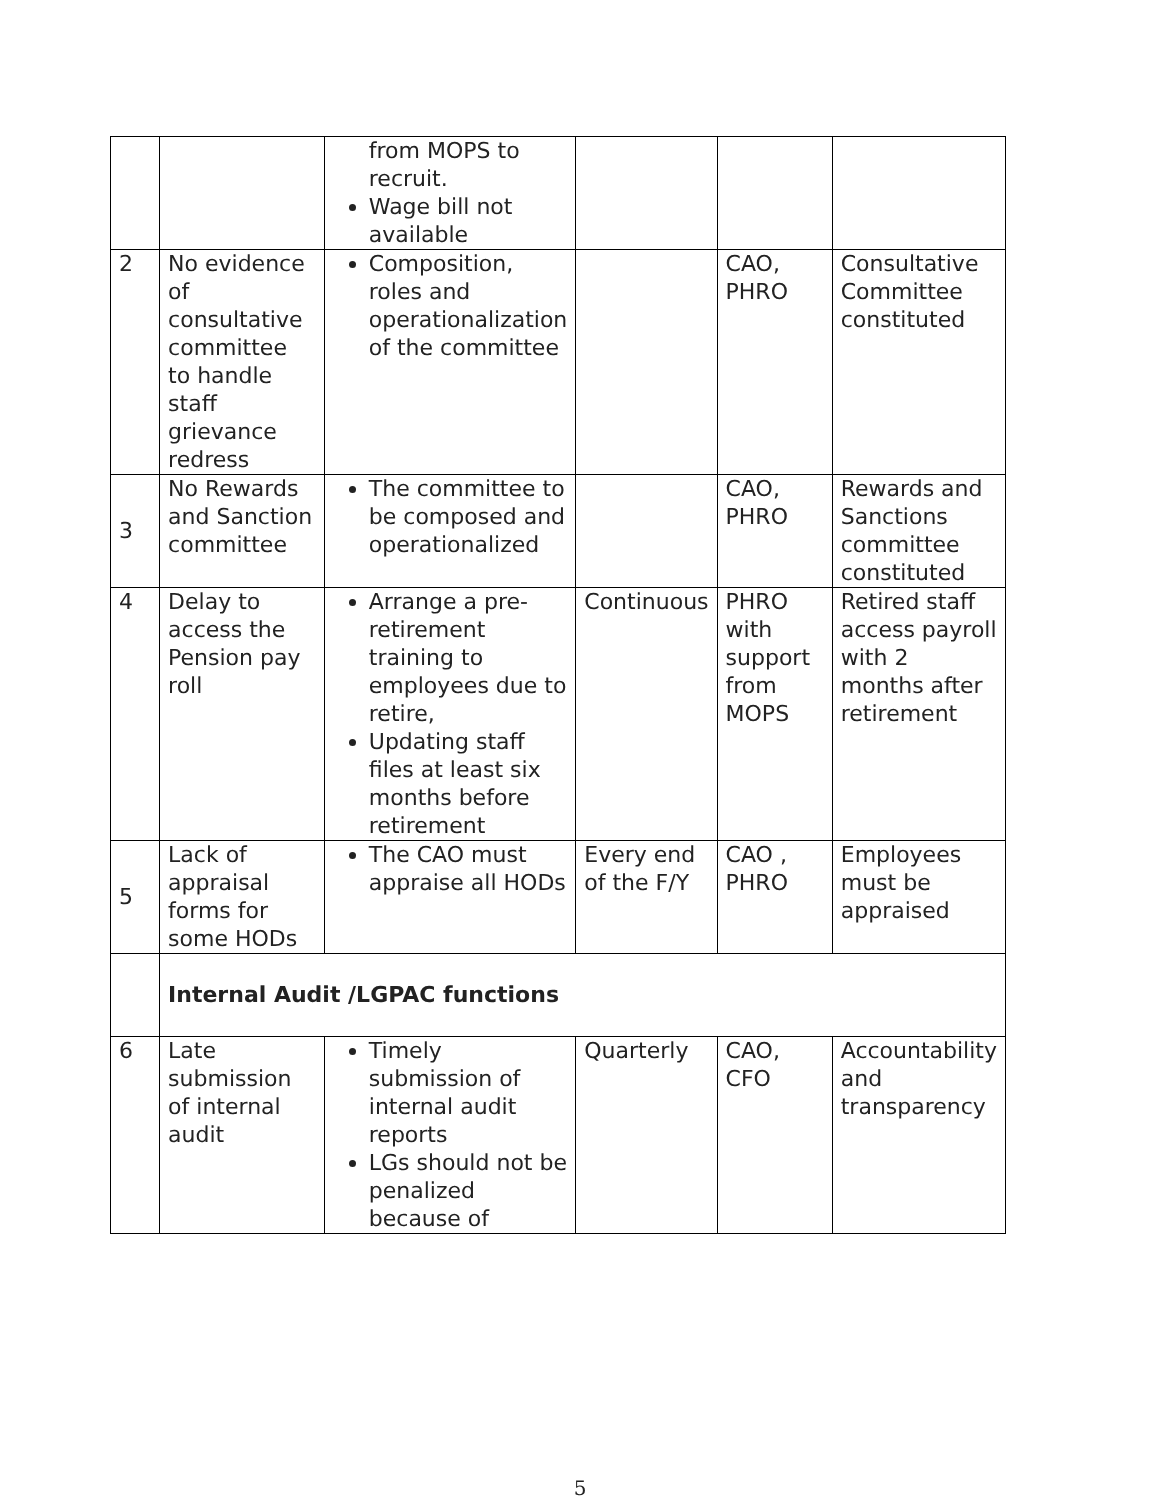| | | from MOPS to recruit. Wage bill not available | | | |
| 2 | No evidence of consultative committee to handle staff grievance redress | Composition, roles and operationalization of the committee | | CAO, PHRO | Consultative Committee constituted |
| 3 | No Rewards and Sanction committee | The committee to be composed and operationalized | | CAO, PHRO | Rewards and Sanctions committee constituted |
| 4 | Delay to access the Pension pay roll | Arrange a pre-retirement training to employees due to retire, Updating staff files at least six months before retirement | Continuous | PHRO with support from MOPS | Retired staff access payroll with 2 months after retirement |
| 5 | Lack of appraisal forms for some HODs | The CAO must appraise all HODs | Every end of the F/Y | CAO , PHRO | Employees must be appraised |
| | Internal Audit /LGPAC functions | | | | |
| 6 | Late submission of internal audit | Timely submission of internal audit reports LGs should not be penalized because of | Quarterly | CAO, CFO | Accountability and transparency |
5